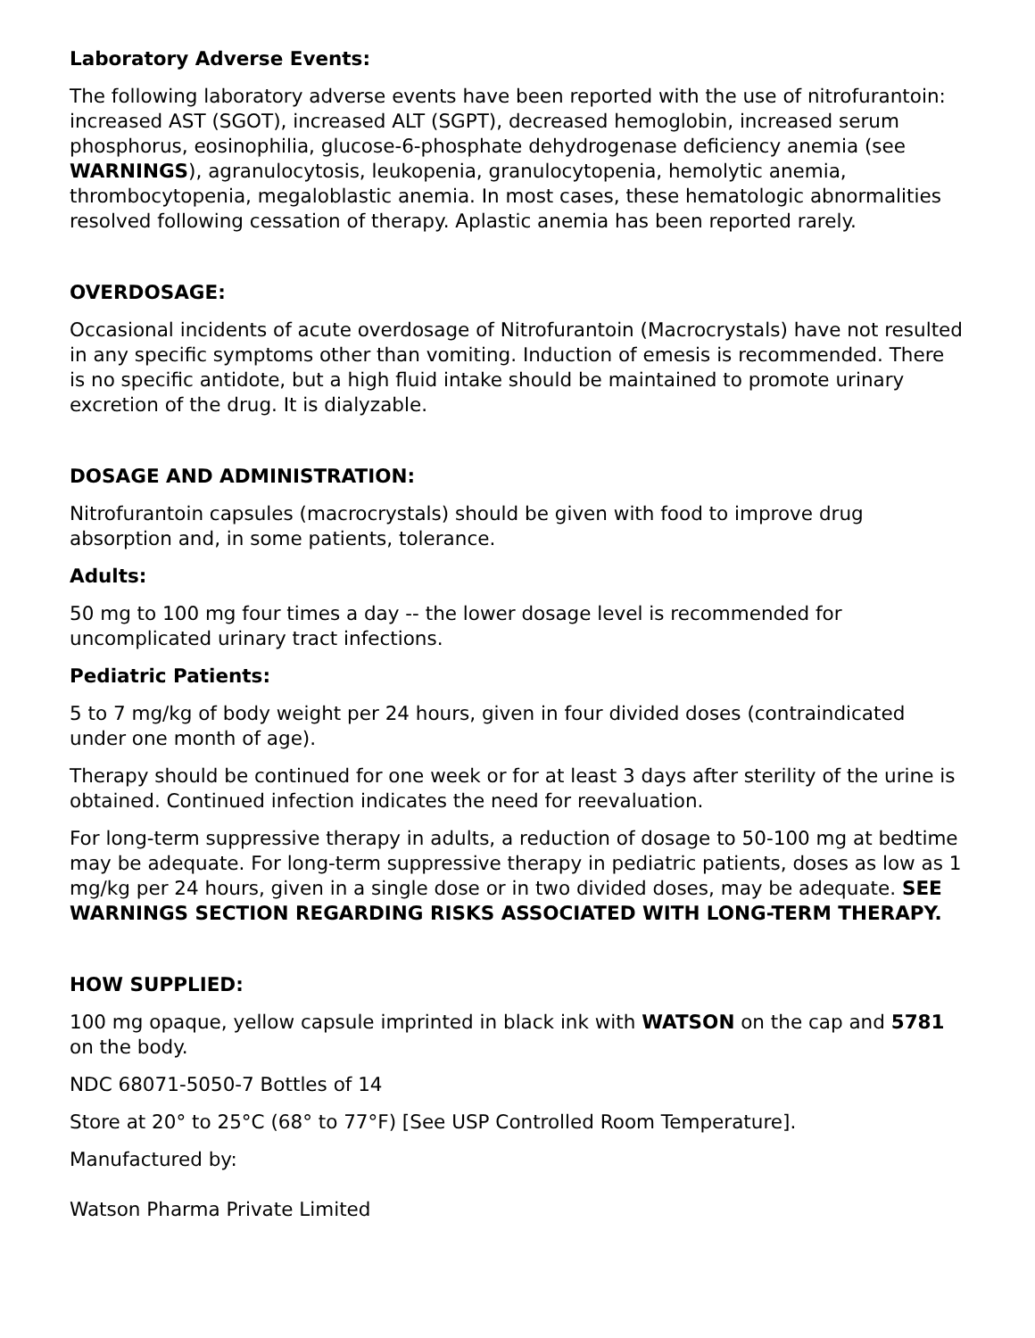Laboratory Adverse Events:
The following laboratory adverse events have been reported with the use of nitrofurantoin: increased AST (SGOT), increased ALT (SGPT), decreased hemoglobin, increased serum phosphorus, eosinophilia, glucose-6-phosphate dehydrogenase deficiency anemia (see WARNINGS), agranulocytosis, leukopenia, granulocytopenia, hemolytic anemia, thrombocytopenia, megaloblastic anemia. In most cases, these hematologic abnormalities resolved following cessation of therapy. Aplastic anemia has been reported rarely.
OVERDOSAGE:
Occasional incidents of acute overdosage of Nitrofurantoin (Macrocrystals) have not resulted in any specific symptoms other than vomiting. Induction of emesis is recommended. There is no specific antidote, but a high fluid intake should be maintained to promote urinary excretion of the drug. It is dialyzable.
DOSAGE AND ADMINISTRATION:
Nitrofurantoin capsules (macrocrystals) should be given with food to improve drug absorption and, in some patients, tolerance.
Adults:
50 mg to 100 mg four times a day -- the lower dosage level is recommended for uncomplicated urinary tract infections.
Pediatric Patients:
5 to 7 mg/kg of body weight per 24 hours, given in four divided doses (contraindicated under one month of age).
Therapy should be continued for one week or for at least 3 days after sterility of the urine is obtained. Continued infection indicates the need for reevaluation.
For long-term suppressive therapy in adults, a reduction of dosage to 50-100 mg at bedtime may be adequate. For long-term suppressive therapy in pediatric patients, doses as low as 1 mg/kg per 24 hours, given in a single dose or in two divided doses, may be adequate. SEE WARNINGS SECTION REGARDING RISKS ASSOCIATED WITH LONG-TERM THERAPY.
HOW SUPPLIED:
100 mg opaque, yellow capsule imprinted in black ink with WATSON on the cap and 5781 on the body.
NDC 68071-5050-7 Bottles of 14
Store at 20° to 25°C (68° to 77°F) [See USP Controlled Room Temperature].
Manufactured by:
Watson Pharma Private Limited